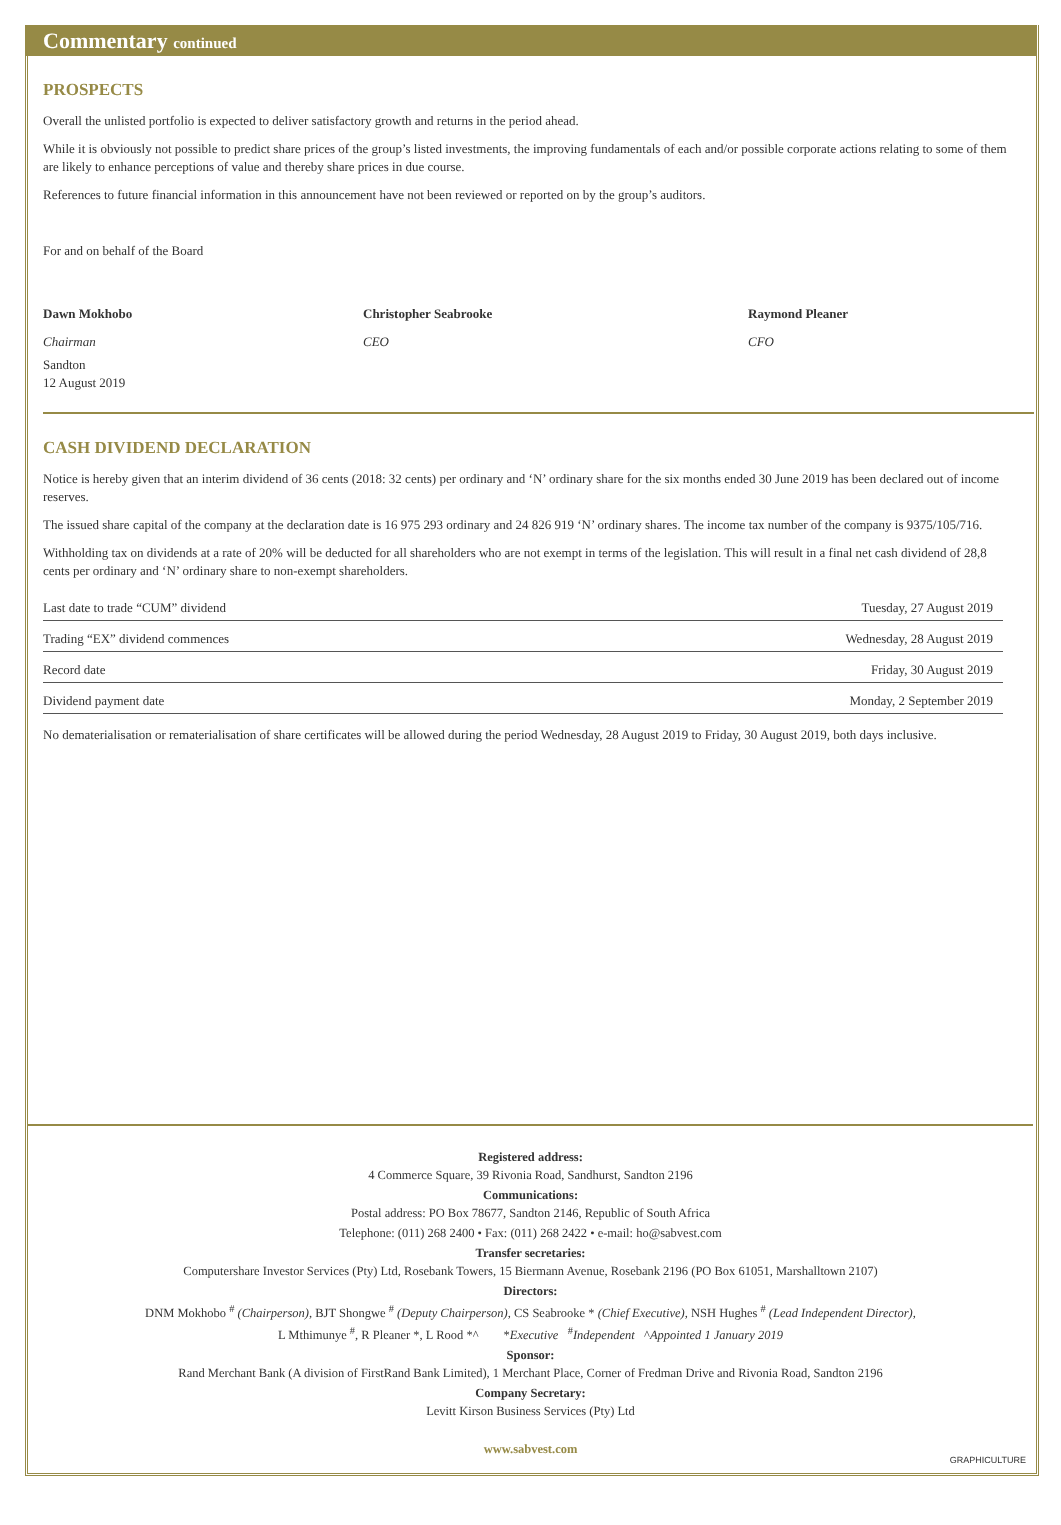Commentary continued
PROSPECTS
Overall the unlisted portfolio is expected to deliver satisfactory growth and returns in the period ahead.
While it is obviously not possible to predict share prices of the group’s listed investments, the improving fundamentals of each and/or possible corporate actions relating to some of them are likely to enhance perceptions of value and thereby share prices in due course.
References to future financial information in this announcement have not been reviewed or reported on by the group’s auditors.
For and on behalf of the Board
Dawn Mokhobo
Chairman
Christopher Seabrooke
CEO
Raymond Pleaner
CFO
Sandton
12 August 2019
CASH DIVIDEND DECLARATION
Notice is hereby given that an interim dividend of 36 cents (2018: 32 cents) per ordinary and ‘N’ ordinary share for the six months ended 30 June 2019 has been declared out of income reserves.
The issued share capital of the company at the declaration date is 16 975 293 ordinary and 24 826 919 ‘N’ ordinary shares. The income tax number of the company is 9375/105/716.
Withholding tax on dividends at a rate of 20% will be deducted for all shareholders who are not exempt in terms of the legislation. This will result in a final net cash dividend of 28,8 cents per ordinary and ‘N’ ordinary share to non-exempt shareholders.
| Last date to trade “CUM” dividend | Tuesday, 27 August 2019 |
| Trading “EX” dividend commences | Wednesday, 28 August 2019 |
| Record date | Friday, 30 August 2019 |
| Dividend payment date | Monday, 2 September 2019 |
No dematerialisation or rematerialisation of share certificates will be allowed during the period Wednesday, 28 August 2019 to Friday, 30 August 2019, both days inclusive.
Registered address:
4 Commerce Square, 39 Rivonia Road, Sandhurst, Sandton 2196
Communications:
Postal address: PO Box 78677, Sandton 2146, Republic of South Africa
Telephone: (011) 268 2400 • Fax: (011) 268 2422 • e-mail: ho@sabvest.com
Transfer secretaries:
Computershare Investor Services (Pty) Ltd, Rosebank Towers, 15 Biermann Avenue, Rosebank 2196 (PO Box 61051, Marshalltown 2107)
Directors:
DNM Mokhobo <sup>#</sup> (Chairperson), BJT Shongwe <sup>#</sup> (Deputy Chairperson), CS Seabrooke * (Chief Executive), NSH Hughes <sup>#</sup> (Lead Independent Director),
L Mthimunye <sup>#</sup>, R Pleaner *, L Rood *^ *Executive <sup>#</sup>Independent ^Appointed 1 January 2019
Sponsor:
Rand Merchant Bank (A division of FirstRand Bank Limited), 1 Merchant Place, Corner of Fredman Drive and Rivonia Road, Sandton 2196
Company Secretary:
Levitt Kirson Business Services (Pty) Ltd
www.sabvest.com
GRAPHICULTURE